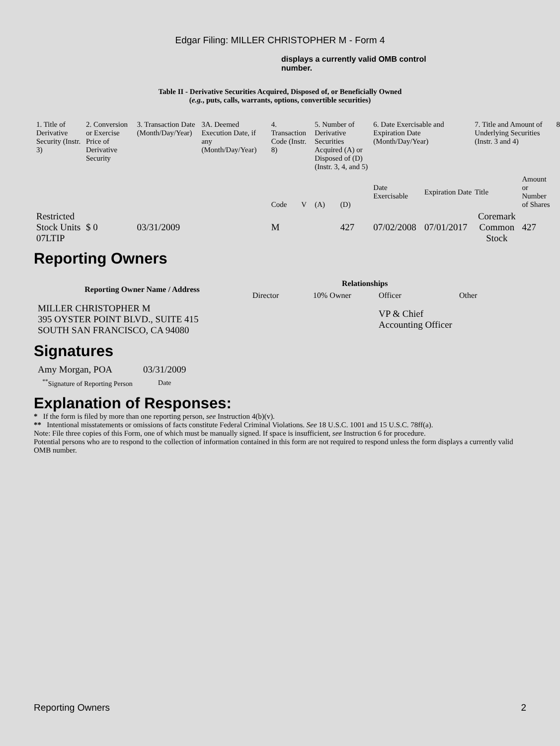Edgar Filing: MILLER CHRISTOPHER M - Form 4
displays a currently valid OMB control number.
Table II - Derivative Securities Acquired, Disposed of, or Beneficially Owned
(e.g., puts, calls, warrants, options, convertible securities)
| 1. Title of Derivative Security (Instr. 3) | 2. Conversion or Exercise Price of Derivative Security | 3. Transaction Date (Month/Day/Year) | 3A. Deemed Execution Date, if any (Month/Day/Year) | 4. Transaction Code (Instr. 8) | | 5. Number of Derivative Securities Acquired (A) or Disposed of (D) (Instr. 3, 4, and 5) | | 6. Date Exercisable and Expiration Date (Month/Day/Year) | | 7. Title and Amount of Underlying Securities (Instr. 3 and 4) | | 8 |
| --- | --- | --- | --- | --- | --- | --- | --- | --- | --- | --- | --- | --- |
| | | | | Code | V | (A) | (D) | Date Exercisable | Expiration Date | Title | Amount or Number of Shares | |
| Restricted Stock Units 07LTIP | $ 0 | 03/31/2009 | | M | | | 427 | 07/02/2008 | 07/01/2017 | Coremark Common Stock | 427 | |
Reporting Owners
| Reporting Owner Name / Address | Relationships | | | |
| --- | --- | --- | --- | --- |
| | Director | 10% Owner | Officer | Other |
| MILLER CHRISTOPHER M 395 OYSTER POINT BLVD., SUITE 415 SOUTH SAN FRANCISCO, CA 94080 | | | VP & Chief Accounting Officer | |
Signatures
| Amy Morgan, POA | 03/31/2009 |
| <sup>**</sup> Signature of Reporting Person | Date |
Explanation of Responses:
* If the form is filed by more than one reporting person, see Instruction 4(b)(v).
** Intentional misstatements or omissions of facts constitute Federal Criminal Violations. See 18 U.S.C. 1001 and 15 U.S.C. 78ff(a).
Note: File three copies of this Form, one of which must be manually signed. If space is insufficient, see Instruction 6 for procedure.
Potential persons who are to respond to the collection of information contained in this form are not required to respond unless the form displays a currently valid OMB number.
Reporting Owners 2